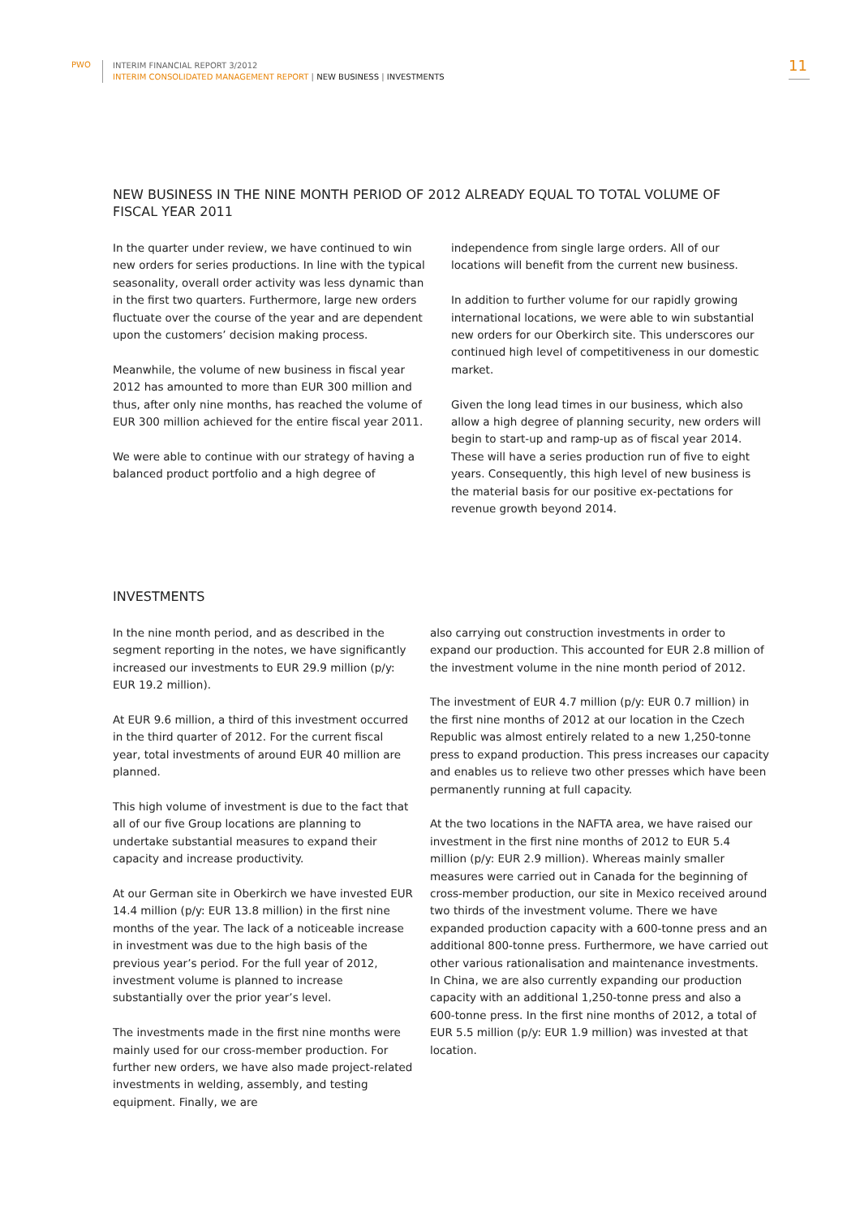PWO
INTERIM FINANCIAL REPORT 3/2012
INTERIM CONSOLIDATED MANAGEMENT REPORT | NEW BUSINESS | INVESTMENTS
11
NEW BUSINESS IN THE NINE MONTH PERIOD OF 2012 ALREADY EQUAL TO TOTAL VOLUME OF FISCAL YEAR 2011
In the quarter under review, we have continued to win new orders for series productions. In line with the typical seasonality, overall order activity was less dynamic than in the first two quarters. Furthermore, large new orders fluctuate over the course of the year and are dependent upon the customers’ decision making process.
Meanwhile, the volume of new business in fiscal year 2012 has amounted to more than EUR 300 million and thus, after only nine months, has reached the volume of EUR 300 million achieved for the entire fiscal year 2011.
We were able to continue with our strategy of having a balanced product portfolio and a high degree of
independence from single large orders. All of our locations will benefit from the current new business.
In addition to further volume for our rapidly growing international locations, we were able to win substantial new orders for our Oberkirch site. This underscores our continued high level of competitiveness in our domestic market.
Given the long lead times in our business, which also allow a high degree of planning security, new orders will begin to start-up and ramp-up as of fiscal year 2014. These will have a series production run of five to eight years. Consequently, this high level of new business is the material basis for our positive ex-pectations for revenue growth beyond 2014.
INVESTMENTS
In the nine month period, and as described in the segment reporting in the notes, we have significantly increased our investments to EUR 29.9 million (p/y: EUR 19.2 million).
At EUR 9.6 million, a third of this investment occurred in the third quarter of 2012. For the current fiscal year, total investments of around EUR 40 million are planned.
This high volume of investment is due to the fact that all of our five Group locations are planning to undertake substantial measures to expand their capacity and increase productivity.
At our German site in Oberkirch we have invested EUR 14.4 million (p/y: EUR 13.8 million) in the first nine months of the year. The lack of a noticeable increase in investment was due to the high basis of the previous year’s period. For the full year of 2012, investment volume is planned to increase substantially over the prior year’s level.
The investments made in the first nine months were mainly used for our cross-member production. For further new orders, we have also made project-related investments in welding, assembly, and testing equipment. Finally, we are
also carrying out construction investments in order to expand our production. This accounted for EUR 2.8 million of the investment volume in the nine month period of 2012.
The investment of EUR 4.7 million (p/y: EUR 0.7 million) in the first nine months of 2012 at our location in the Czech Republic was almost entirely related to a new 1,250-tonne press to expand production. This press increases our capacity and enables us to relieve two other presses which have been permanently running at full capacity.
At the two locations in the NAFTA area, we have raised our investment in the first nine months of 2012 to EUR 5.4 million (p/y: EUR 2.9 million). Whereas mainly smaller measures were carried out in Canada for the beginning of cross-member production, our site in Mexico received around two thirds of the investment volume. There we have expanded production capacity with a 600-tonne press and an additional 800-tonne press. Furthermore, we have carried out other various rationalisation and maintenance investments. In China, we are also currently expanding our production capacity with an additional 1,250-tonne press and also a 600-tonne press. In the first nine months of 2012, a total of EUR 5.5 million (p/y: EUR 1.9 million) was invested at that location.